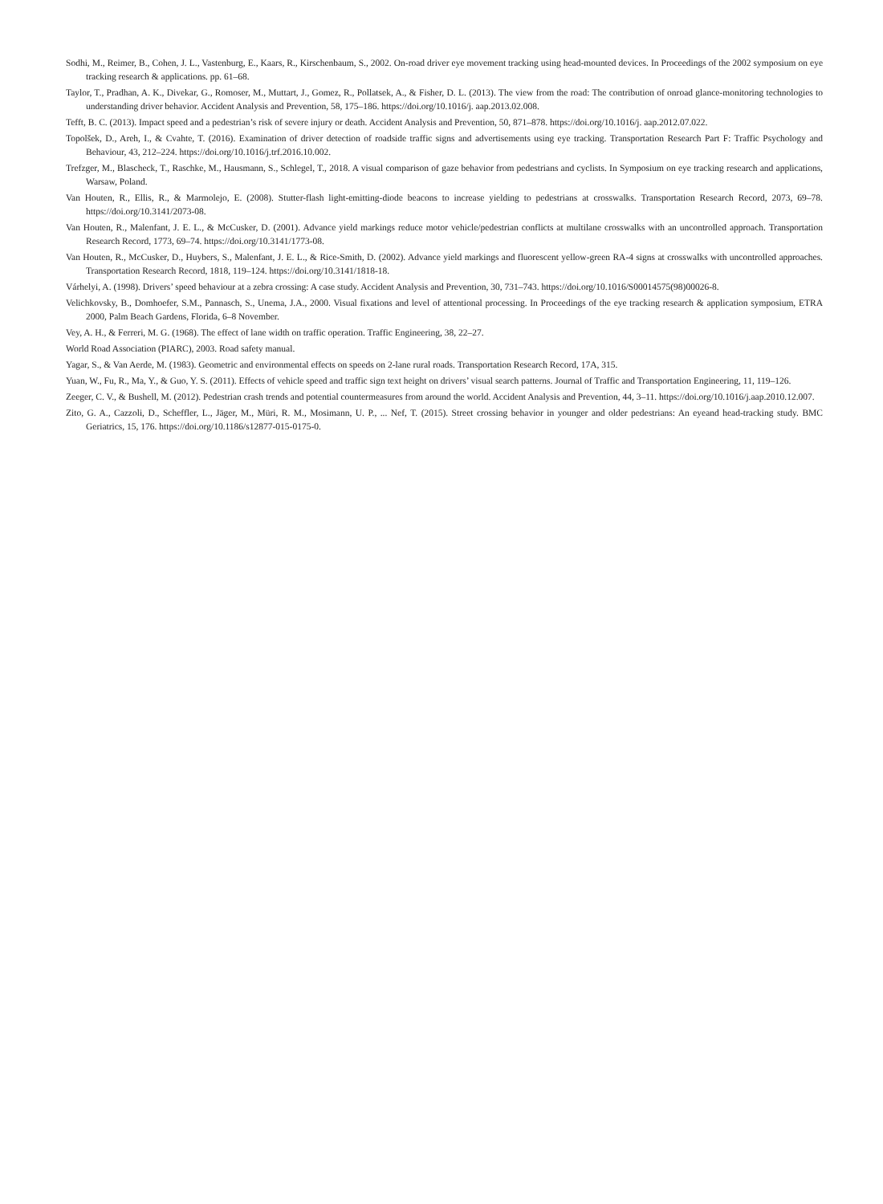Sodhi, M., Reimer, B., Cohen, J. L., Vastenburg, E., Kaars, R., Kirschenbaum, S., 2002. On-road driver eye movement tracking using head-mounted devices. In Proceedings of the 2002 symposium on eye tracking research & applications. pp. 61–68.
Taylor, T., Pradhan, A. K., Divekar, G., Romoser, M., Muttart, J., Gomez, R., Pollatsek, A., & Fisher, D. L. (2013). The view from the road: The contribution of onroad glance-monitoring technologies to understanding driver behavior. Accident Analysis and Prevention, 58, 175–186. https://doi.org/10.1016/j. aap.2013.02.008.
Tefft, B. C. (2013). Impact speed and a pedestrian’s risk of severe injury or death. Accident Analysis and Prevention, 50, 871–878. https://doi.org/10.1016/j. aap.2012.07.022.
Topolšek, D., Areh, I., & Cvahte, T. (2016). Examination of driver detection of roadside traffic signs and advertisements using eye tracking. Transportation Research Part F: Traffic Psychology and Behaviour, 43, 212–224. https://doi.org/10.1016/j.trf.2016.10.002.
Trefzger, M., Blascheck, T., Raschke, M., Hausmann, S., Schlegel, T., 2018. A visual comparison of gaze behavior from pedestrians and cyclists. In Symposium on eye tracking research and applications, Warsaw, Poland.
Van Houten, R., Ellis, R., & Marmolejo, E. (2008). Stutter-flash light-emitting-diode beacons to increase yielding to pedestrians at crosswalks. Transportation Research Record, 2073, 69–78. https://doi.org/10.3141/2073-08.
Van Houten, R., Malenfant, J. E. L., & McCusker, D. (2001). Advance yield markings reduce motor vehicle/pedestrian conflicts at multilane crosswalks with an uncontrolled approach. Transportation Research Record, 1773, 69–74. https://doi.org/10.3141/1773-08.
Van Houten, R., McCusker, D., Huybers, S., Malenfant, J. E. L., & Rice-Smith, D. (2002). Advance yield markings and fluorescent yellow-green RA-4 signs at crosswalks with uncontrolled approaches. Transportation Research Record, 1818, 119–124. https://doi.org/10.3141/1818-18.
Várhelyi, A. (1998). Drivers’ speed behaviour at a zebra crossing: A case study. Accident Analysis and Prevention, 30, 731–743. https://doi.org/10.1016/S00014575(98)00026-8.
Velichkovsky, B., Domhoefer, S.M., Pannasch, S., Unema, J.A., 2000. Visual fixations and level of attentional processing. In Proceedings of the eye tracking research & application symposium, ETRA 2000, Palm Beach Gardens, Florida, 6–8 November.
Vey, A. H., & Ferreri, M. G. (1968). The effect of lane width on traffic operation. Traffic Engineering, 38, 22–27.
World Road Association (PIARC), 2003. Road safety manual.
Yagar, S., & Van Aerde, M. (1983). Geometric and environmental effects on speeds on 2-lane rural roads. Transportation Research Record, 17A, 315.
Yuan, W., Fu, R., Ma, Y., & Guo, Y. S. (2011). Effects of vehicle speed and traffic sign text height on drivers’ visual search patterns. Journal of Traffic and Transportation Engineering, 11, 119–126.
Zeeger, C. V., & Bushell, M. (2012). Pedestrian crash trends and potential countermeasures from around the world. Accident Analysis and Prevention, 44, 3–11. https://doi.org/10.1016/j.aap.2010.12.007.
Zito, G. A., Cazzoli, D., Scheffler, L., Jäger, M., Müri, R. M., Mosimann, U. P., ... Nef, T. (2015). Street crossing behavior in younger and older pedestrians: An eyeand head-tracking study. BMC Geriatrics, 15, 176. https://doi.org/10.1186/s12877-015-0175-0.